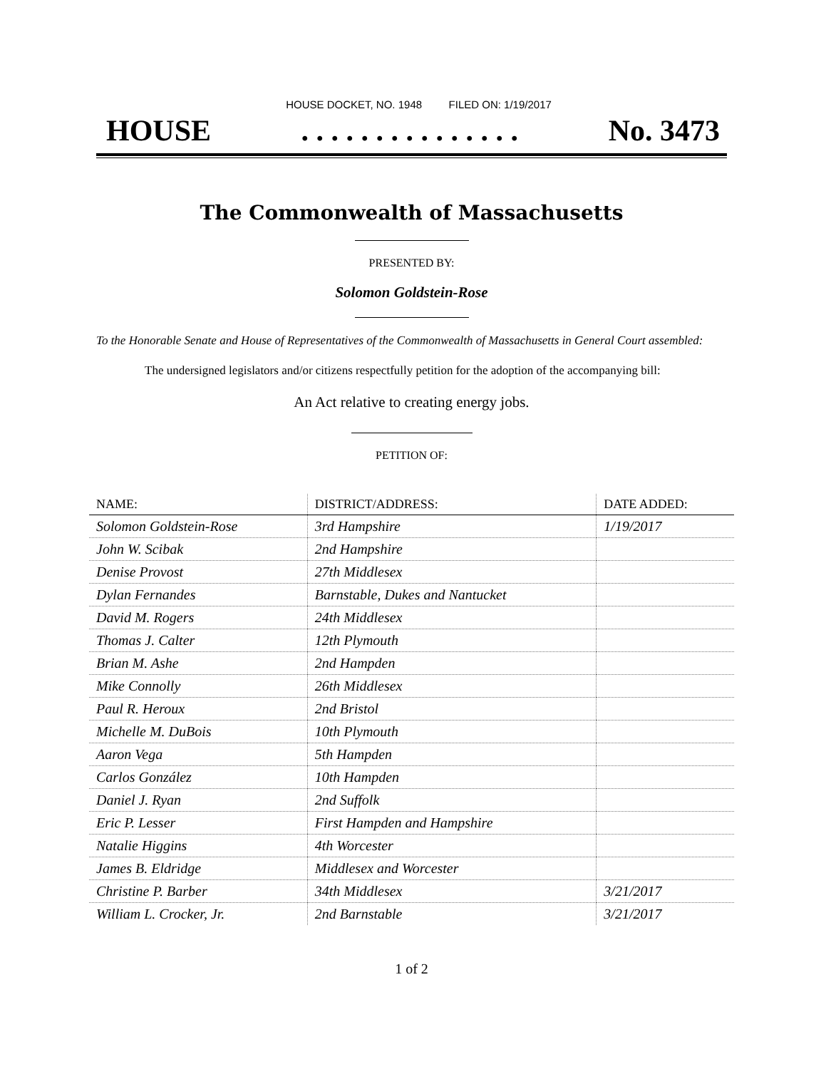HOUSE DOCKET, NO. 1948 FILED ON: 1/19/2017
HOUSE. . . . . . . . . . . . . . . No. 3473
The Commonwealth of Massachusetts
PRESENTED BY:
Solomon Goldstein-Rose
To the Honorable Senate and House of Representatives of the Commonwealth of Massachusetts in General Court assembled:
The undersigned legislators and/or citizens respectfully petition for the adoption of the accompanying bill:
An Act relative to creating energy jobs.
PETITION OF:
| NAME: | DISTRICT/ADDRESS: | DATE ADDED: |
| --- | --- | --- |
| Solomon Goldstein-Rose | 3rd Hampshire | 1/19/2017 |
| John W. Scibak | 2nd Hampshire | |
| Denise Provost | 27th Middlesex | |
| Dylan Fernandes | Barnstable, Dukes and Nantucket | |
| David M. Rogers | 24th Middlesex | |
| Thomas J. Calter | 12th Plymouth | |
| Brian M. Ashe | 2nd Hampden | |
| Mike Connolly | 26th Middlesex | |
| Paul R. Heroux | 2nd Bristol | |
| Michelle M. DuBois | 10th Plymouth | |
| Aaron Vega | 5th Hampden | |
| Carlos González | 10th Hampden | |
| Daniel J. Ryan | 2nd Suffolk | |
| Eric P. Lesser | First Hampden and Hampshire | |
| Natalie Higgins | 4th Worcester | |
| James B. Eldridge | Middlesex and Worcester | |
| Christine P. Barber | 34th Middlesex | 3/21/2017 |
| William L. Crocker, Jr. | 2nd Barnstable | 3/21/2017 |
1 of 2